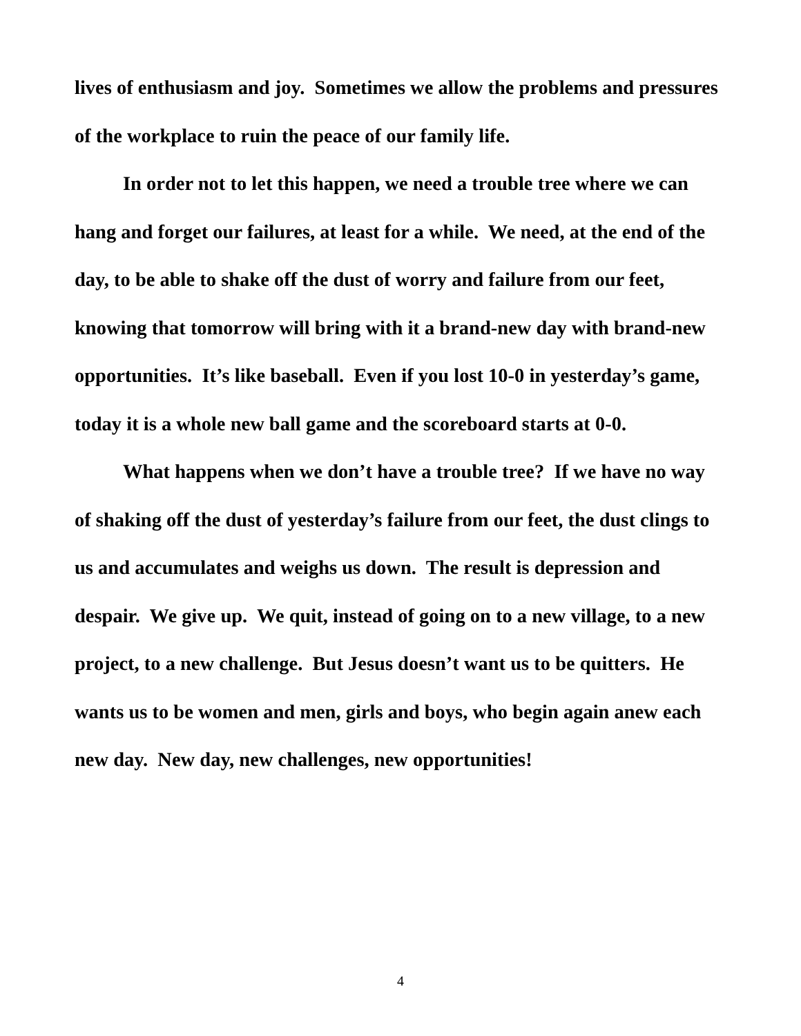lives of enthusiasm and joy. Sometimes we allow the problems and pressures of the workplace to ruin the peace of our family life.
In order not to let this happen, we need a trouble tree where we can hang and forget our failures, at least for a while. We need, at the end of the day, to be able to shake off the dust of worry and failure from our feet, knowing that tomorrow will bring with it a brand-new day with brand-new opportunities. It’s like baseball. Even if you lost 10-0 in yesterday’s game, today it is a whole new ball game and the scoreboard starts at 0-0.
What happens when we don’t have a trouble tree? If we have no way of shaking off the dust of yesterday’s failure from our feet, the dust clings to us and accumulates and weighs us down. The result is depression and despair. We give up. We quit, instead of going on to a new village, to a new project, to a new challenge. But Jesus doesn’t want us to be quitters. He wants us to be women and men, girls and boys, who begin again anew each new day. New day, new challenges, new opportunities!
4